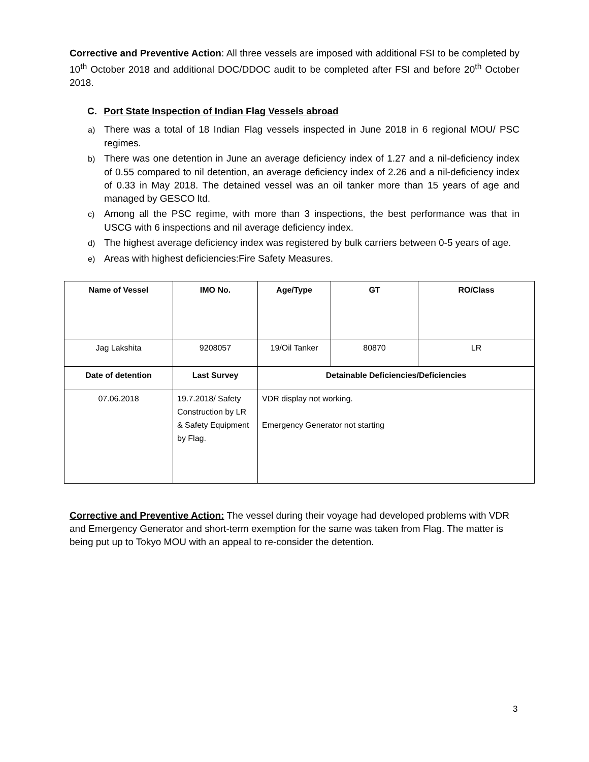Corrective and Preventive Action: All three vessels are imposed with additional FSI to be completed by 10<sup>th</sup> October 2018 and additional DOC/DDOC audit to be completed after FSI and before 20<sup>th</sup> October 2018.
C. Port State Inspection of Indian Flag Vessels abroad
a) There was a total of 18 Indian Flag vessels inspected in June 2018 in 6 regional MOU/ PSC regimes.
b) There was one detention in June an average deficiency index of 1.27 and a nil-deficiency index of 0.55 compared to nil detention, an average deficiency index of 2.26 and a nil-deficiency index of 0.33 in May 2018. The detained vessel was an oil tanker more than 15 years of age and managed by GESCO ltd.
c) Among all the PSC regime, with more than 3 inspections, the best performance was that in USCG with 6 inspections and nil average deficiency index.
d) The highest average deficiency index was registered by bulk carriers between 0-5 years of age.
e) Areas with highest deficiencies:Fire Safety Measures.
| Name of Vessel | IMO No. | Age/Type | GT | RO/Class |
| --- | --- | --- | --- | --- |
| Jag Lakshita | 9208057 | 19/Oil Tanker | 80870 | LR |
| Date of detention | Last Survey | Detainable Deficiencies/Deficiencies | | |
| 07.06.2018 | 19.7.2018/ Safety Construction by LR & Safety Equipment by Flag. | VDR display not working. Emergency Generator not starting | | |
Corrective and Preventive Action: The vessel during their voyage had developed problems with VDR and Emergency Generator and short-term exemption for the same was taken from Flag. The matter is being put up to Tokyo MOU with an appeal to re-consider the detention.
3